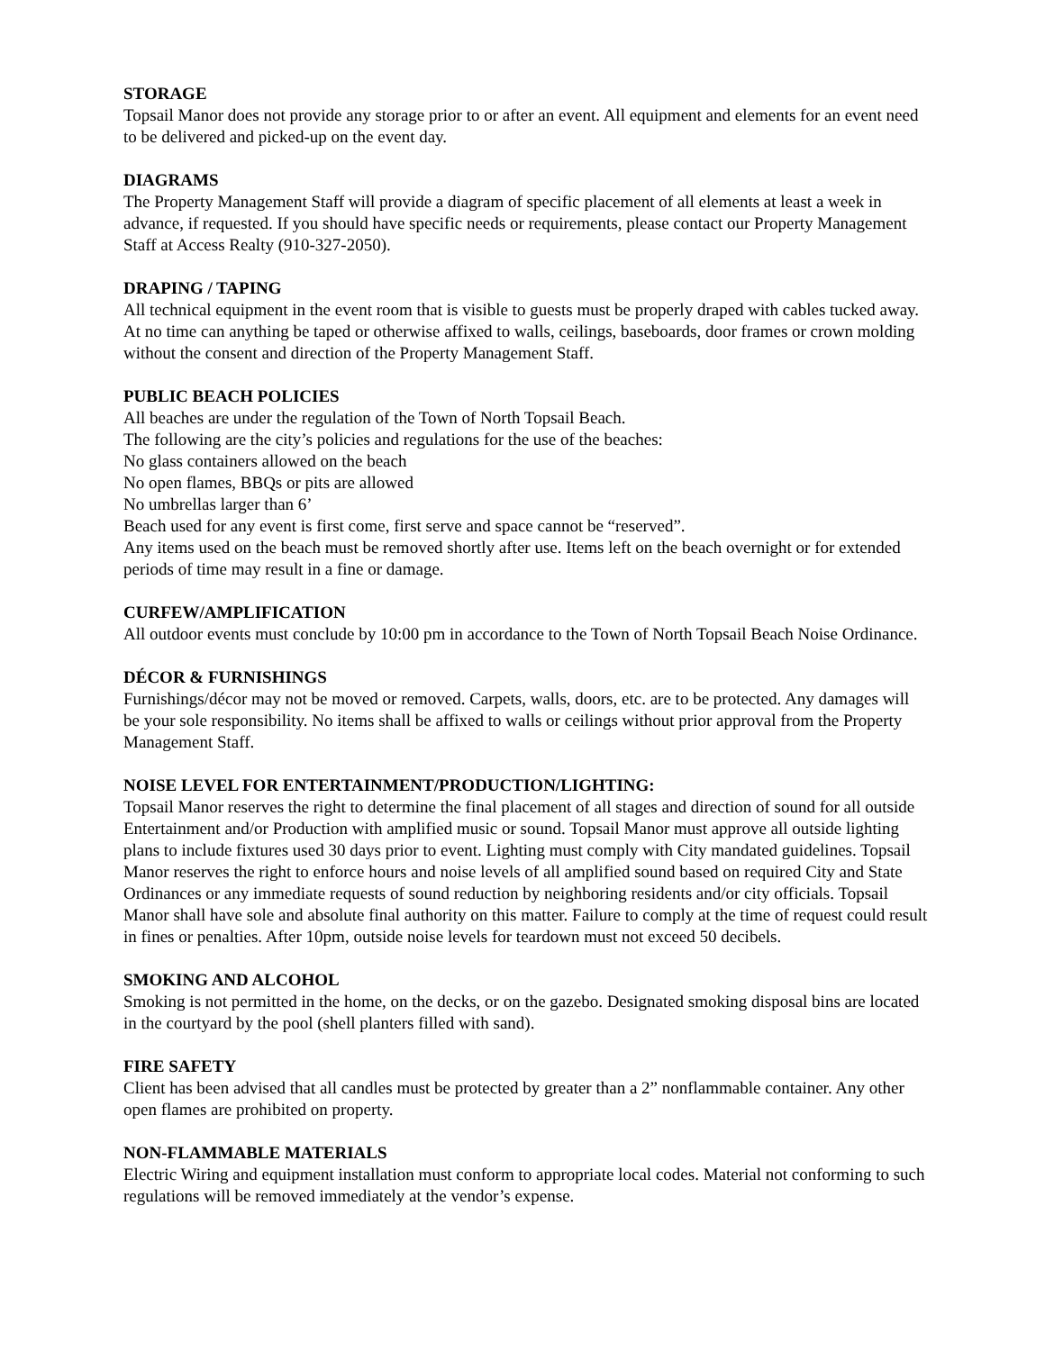STORAGE
Topsail Manor does not provide any storage prior to or after an event. All equipment and elements for an event need to be delivered and picked-up on the event day.
DIAGRAMS
The Property Management Staff will provide a diagram of specific placement of all elements at least a week in advance, if requested. If you should have specific needs or requirements, please contact our Property Management Staff at Access Realty (910-327-2050).
DRAPING / TAPING
All technical equipment in the event room that is visible to guests must be properly draped with cables tucked away. At no time can anything be taped or otherwise affixed to walls, ceilings, baseboards, door frames or crown molding without the consent and direction of the Property Management Staff.
PUBLIC BEACH POLICIES
All beaches are under the regulation of the Town of North Topsail Beach.
The following are the city’s policies and regulations for the use of the beaches:
No glass containers allowed on the beach
No open flames, BBQs or pits are allowed
No umbrellas larger than 6’
Beach used for any event is first come, first serve and space cannot be “reserved”.
Any items used on the beach must be removed shortly after use. Items left on the beach overnight or for extended periods of time may result in a fine or damage.
CURFEW/AMPLIFICATION
All outdoor events must conclude by 10:00 pm in accordance to the Town of North Topsail Beach Noise Ordinance.
DÉCOR & FURNISHINGS
Furnishings/décor may not be moved or removed. Carpets, walls, doors, etc. are to be protected. Any damages will be your sole responsibility. No items shall be affixed to walls or ceilings without prior approval from the Property Management Staff.
NOISE LEVEL FOR ENTERTAINMENT/PRODUCTION/LIGHTING:
Topsail Manor reserves the right to determine the final placement of all stages and direction of sound for all outside Entertainment and/or Production with amplified music or sound. Topsail Manor must approve all outside lighting plans to include fixtures used 30 days prior to event. Lighting must comply with City mandated guidelines. Topsail Manor reserves the right to enforce hours and noise levels of all amplified sound based on required City and State Ordinances or any immediate requests of sound reduction by neighboring residents and/or city officials. Topsail Manor shall have sole and absolute final authority on this matter. Failure to comply at the time of request could result in fines or penalties. After 10pm, outside noise levels for teardown must not exceed 50 decibels.
SMOKING AND ALCOHOL
Smoking is not permitted in the home, on the decks, or on the gazebo. Designated smoking disposal bins are located in the courtyard by the pool (shell planters filled with sand).
FIRE SAFETY
Client has been advised that all candles must be protected by greater than a 2” nonflammable container. Any other open flames are prohibited on property.
NON-FLAMMABLE MATERIALS
Electric Wiring and equipment installation must conform to appropriate local codes. Material not conforming to such regulations will be removed immediately at the vendor’s expense.